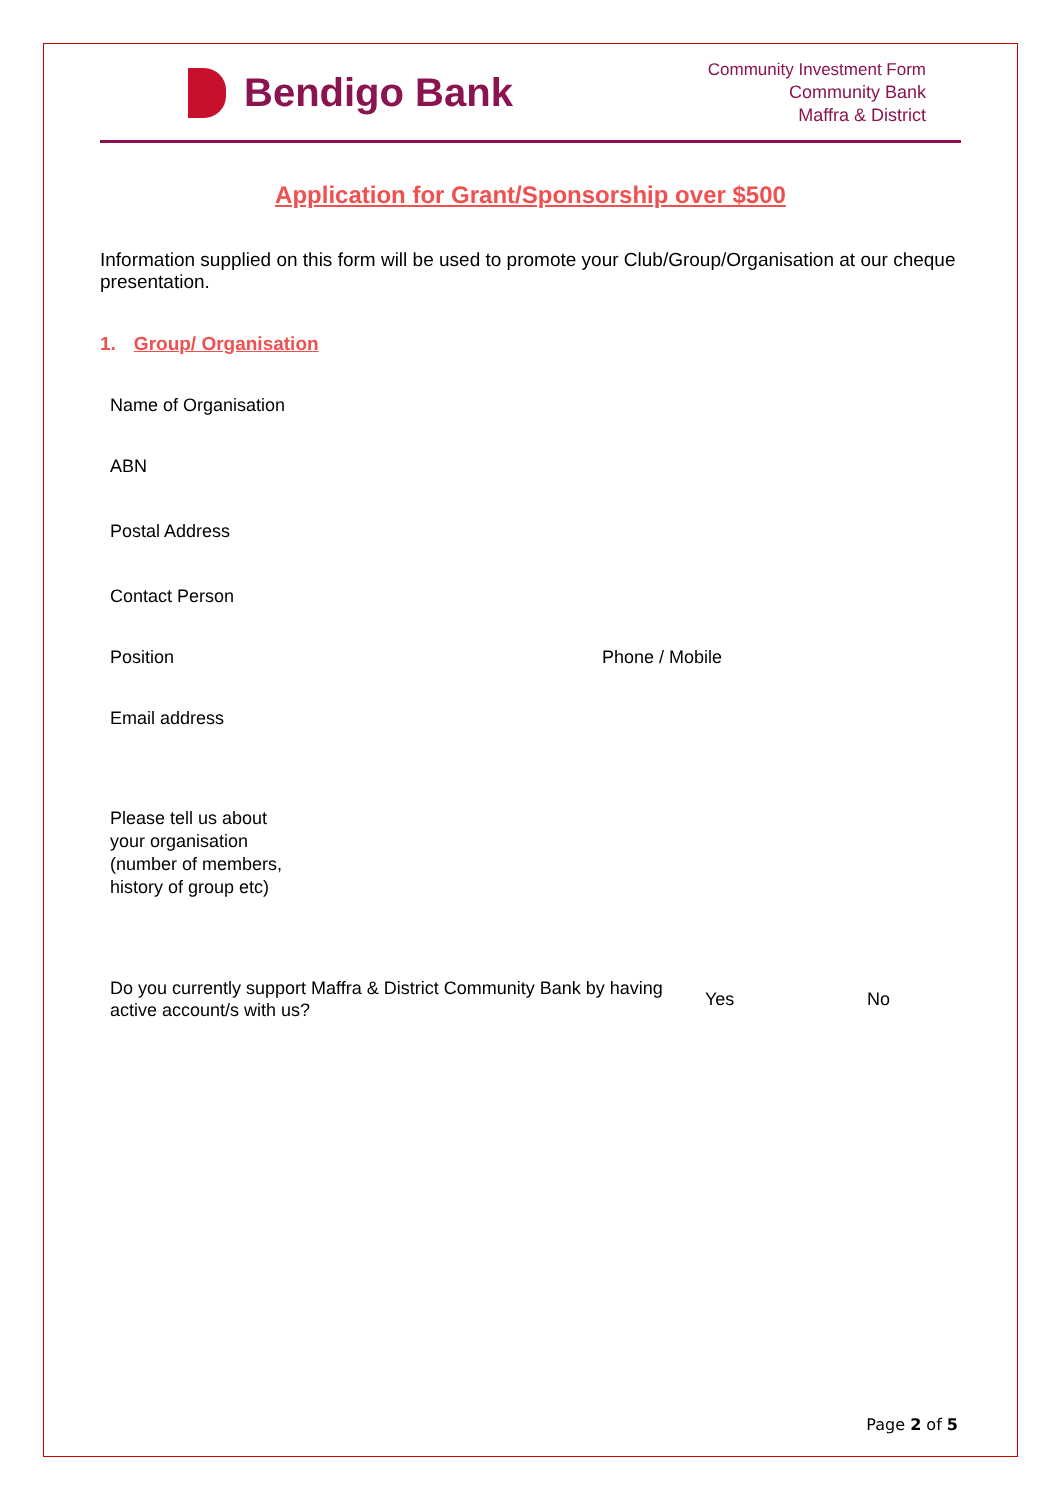Bendigo Bank
Community Investment Form
Community Bank
Maffra & District
Application for Grant/Sponsorship over $500
Information supplied on this form will be used to promote your Club/Group/Organisation at our cheque presentation.
1. Group/ Organisation
Name of Organisation
ABN
Postal Address
Contact Person
Position Phone / Mobile
Email address
Please tell us about
your organisation
(number of members,
history of group etc)
Do you currently support Maffra & District Community Bank by having active account/s with us? Yes No
Page 2 of 5